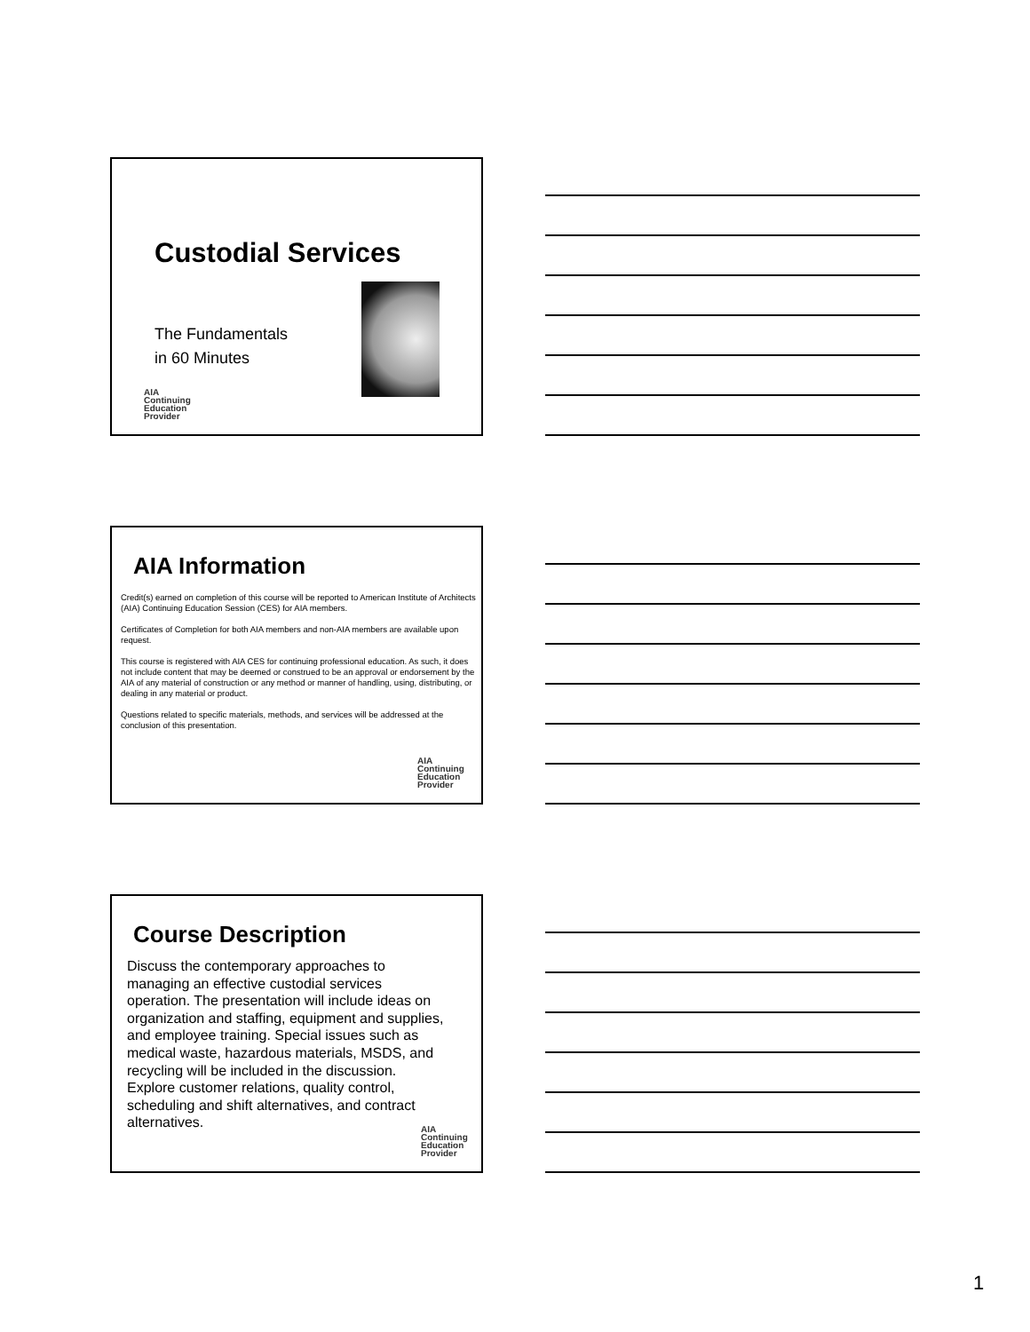Custodial Services
The Fundamentals
in 60 Minutes
AIA
Continuing
Education
Provider
AIA Information
Credit(s) earned on completion of this course will be reported to American Institute of Architects (AIA) Continuing Education Session (CES) for AIA members.
Certificates of Completion for both AIA members and non-AIA members are available upon request.
This course is registered with AIA CES for continuing professional education. As such, it does not include content that may be deemed or construed to be an approval or endorsement by the AIA of any material of construction or any method or manner of handling, using, distributing, or dealing in any material or product.
Questions related to specific materials, methods, and services will be addressed at the conclusion of this presentation.
AIA
Continuing
Education
Provider
Course Description
Discuss the contemporary approaches to managing an effective custodial services operation. The presentation will include ideas on organization and staffing, equipment and supplies, and employee training. Special issues such as medical waste, hazardous materials, MSDS, and recycling will be included in the discussion. Explore customer relations, quality control, scheduling and shift alternatives, and contract alternatives.
AIA
Continuing
Education
Provider
1